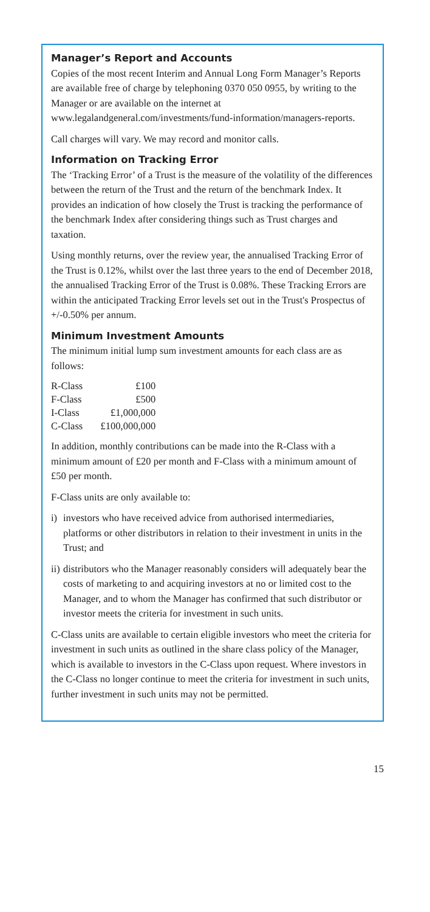Manager’s Report and Accounts
Copies of the most recent Interim and Annual Long Form Manager’s Reports are available free of charge by telephoning 0370 050 0955, by writing to the Manager or are available on the internet at www.legalandgeneral.com/investments/fund-information/managers-reports.
Call charges will vary. We may record and monitor calls.
Information on Tracking Error
The ‘Tracking Error’ of a Trust is the measure of the volatility of the differences between the return of the Trust and the return of the benchmark Index. It provides an indication of how closely the Trust is tracking the performance of the benchmark Index after considering things such as Trust charges and taxation.
Using monthly returns, over the review year, the annualised Tracking Error of the Trust is 0.12%, whilst over the last three years to the end of December 2018, the annualised Tracking Error of the Trust is 0.08%. These Tracking Errors are within the anticipated Tracking Error levels set out in the Trust's Prospectus of +/-0.50% per annum.
Minimum Investment Amounts
The minimum initial lump sum investment amounts for each class are as follows:
| R-Class | £100 |
| F-Class | £500 |
| I-Class | £1,000,000 |
| C-Class | £100,000,000 |
In addition, monthly contributions can be made into the R-Class with a minimum amount of £20 per month and F-Class with a minimum amount of £50 per month.
F-Class units are only available to:
i) investors who have received advice from authorised intermediaries, platforms or other distributors in relation to their investment in units in the Trust; and
ii)
distributors who the Manager reasonably considers will adequately bear the costs of marketing to and acquiring investors at no or limited cost to the Manager, and to whom the Manager has confirmed that such distributor or investor meets the criteria for investment in such units.
C-Class units are available to certain eligible investors who meet the criteria for investment in such units as outlined in the share class policy of the Manager, which is available to investors in the C-Class upon request. Where investors in the C-Class no longer continue to meet the criteria for investment in such units, further investment in such units may not be permitted.
15